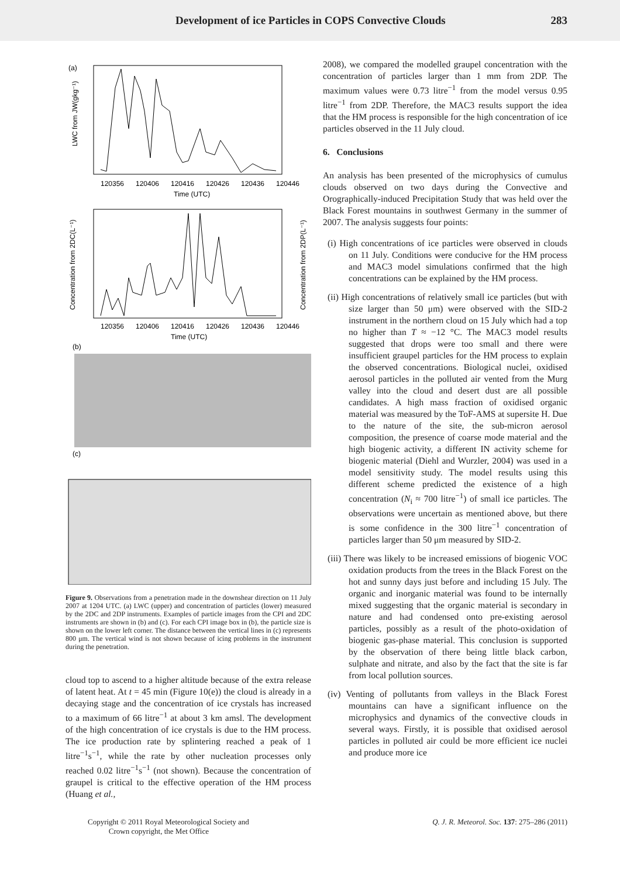Development of ice Particles in COPS Convective Clouds 283
(a)
120356
120406
120416
120426
120436
120446
Time (UTC)
LWC from JW(gkg⁻¹)
120356
120406
120416
120426
120436
120446
Time (UTC)
Concentration from 2DC(L⁻¹)
Concentration from 2DP(L⁻¹)
(b)
(c)
Figure 9. Observations from a penetration made in the downshear direction on 11 July 2007 at 1204 UTC. (a) LWC (upper) and concentration of particles (lower) measured by the 2DC and 2DP instruments. Examples of particle images from the CPI and 2DC instruments are shown in (b) and (c). For each CPI image box in (b), the particle size is shown on the lower left corner. The distance between the vertical lines in (c) represents 800 μm. The vertical wind is not shown because of icing problems in the instrument during the penetration.
cloud top to ascend to a higher altitude because of the extra release of latent heat. At t = 45 min (Figure 10(e)) the cloud is already in a decaying stage and the concentration of ice crystals has increased to a maximum of 66 litre<sup>−1</sup> at about 3 km amsl. The development of the high concentration of ice crystals is due to the HM process. The ice production rate by splintering reached a peak of 1 litre<sup>−1</sup>s<sup>−1</sup>, while the rate by other nucleation processes only reached 0.02 litre<sup>−1</sup>s<sup>−1</sup> (not shown). Because the concentration of graupel is critical to the effective operation of the HM process (Huang et al.,
2008), we compared the modelled graupel concentration with the concentration of particles larger than 1 mm from 2DP. The maximum values were 0.73 litre<sup>−1</sup> from the model versus 0.95 litre<sup>−1</sup> from 2DP. Therefore, the MAC3 results support the idea that the HM process is responsible for the high concentration of ice particles observed in the 11 July cloud.
6. Conclusions
An analysis has been presented of the microphysics of cumulus clouds observed on two days during the Convective and Orographically-induced Precipitation Study that was held over the Black Forest mountains in southwest Germany in the summer of 2007. The analysis suggests four points:
(i) High concentrations of ice particles were observed in clouds on 11 July. Conditions were conducive for the HM process and MAC3 model simulations confirmed that the high concentrations can be explained by the HM process.
(ii) High concentrations of relatively small ice particles (but with size larger than 50 μm) were observed with the SID-2 instrument in the northern cloud on 15 July which had a top no higher than T ≈ −12 °C. The MAC3 model results suggested that drops were too small and there were insufficient graupel particles for the HM process to explain the observed concentrations. Biological nuclei, oxidised aerosol particles in the polluted air vented from the Murg valley into the cloud and desert dust are all possible candidates. A high mass fraction of oxidised organic material was measured by the ToF-AMS at supersite H. Due to the nature of the site, the sub-micron aerosol composition, the presence of coarse mode material and the high biogenic activity, a different IN activity scheme for biogenic material (Diehl and Wurzler, 2004) was used in a model sensitivity study. The model results using this different scheme predicted the existence of a high concentration (N<sub>i</sub> ≈ 700 litre<sup>−1</sup>) of small ice particles. The observations were uncertain as mentioned above, but there is some confidence in the 300 litre<sup>−1</sup> concentration of particles larger than 50 μm measured by SID-2.
(iii) There was likely to be increased emissions of biogenic VOC oxidation products from the trees in the Black Forest on the hot and sunny days just before and including 15 July. The organic and inorganic material was found to be internally mixed suggesting that the organic material is secondary in nature and had condensed onto pre-existing aerosol particles, possibly as a result of the photo-oxidation of biogenic gas-phase material. This conclusion is supported by the observation of there being little black carbon, sulphate and nitrate, and also by the fact that the site is far from local pollution sources.
(iv) Venting of pollutants from valleys in the Black Forest mountains can have a significant influence on the microphysics and dynamics of the convective clouds in several ways. Firstly, it is possible that oxidised aerosol particles in polluted air could be more efficient ice nuclei and produce more ice
Copyright © 2011 Royal Meteorological Society and
Crown copyright, the Met Office Q. J. R. Meteorol. Soc. 137: 275–286 (2011)